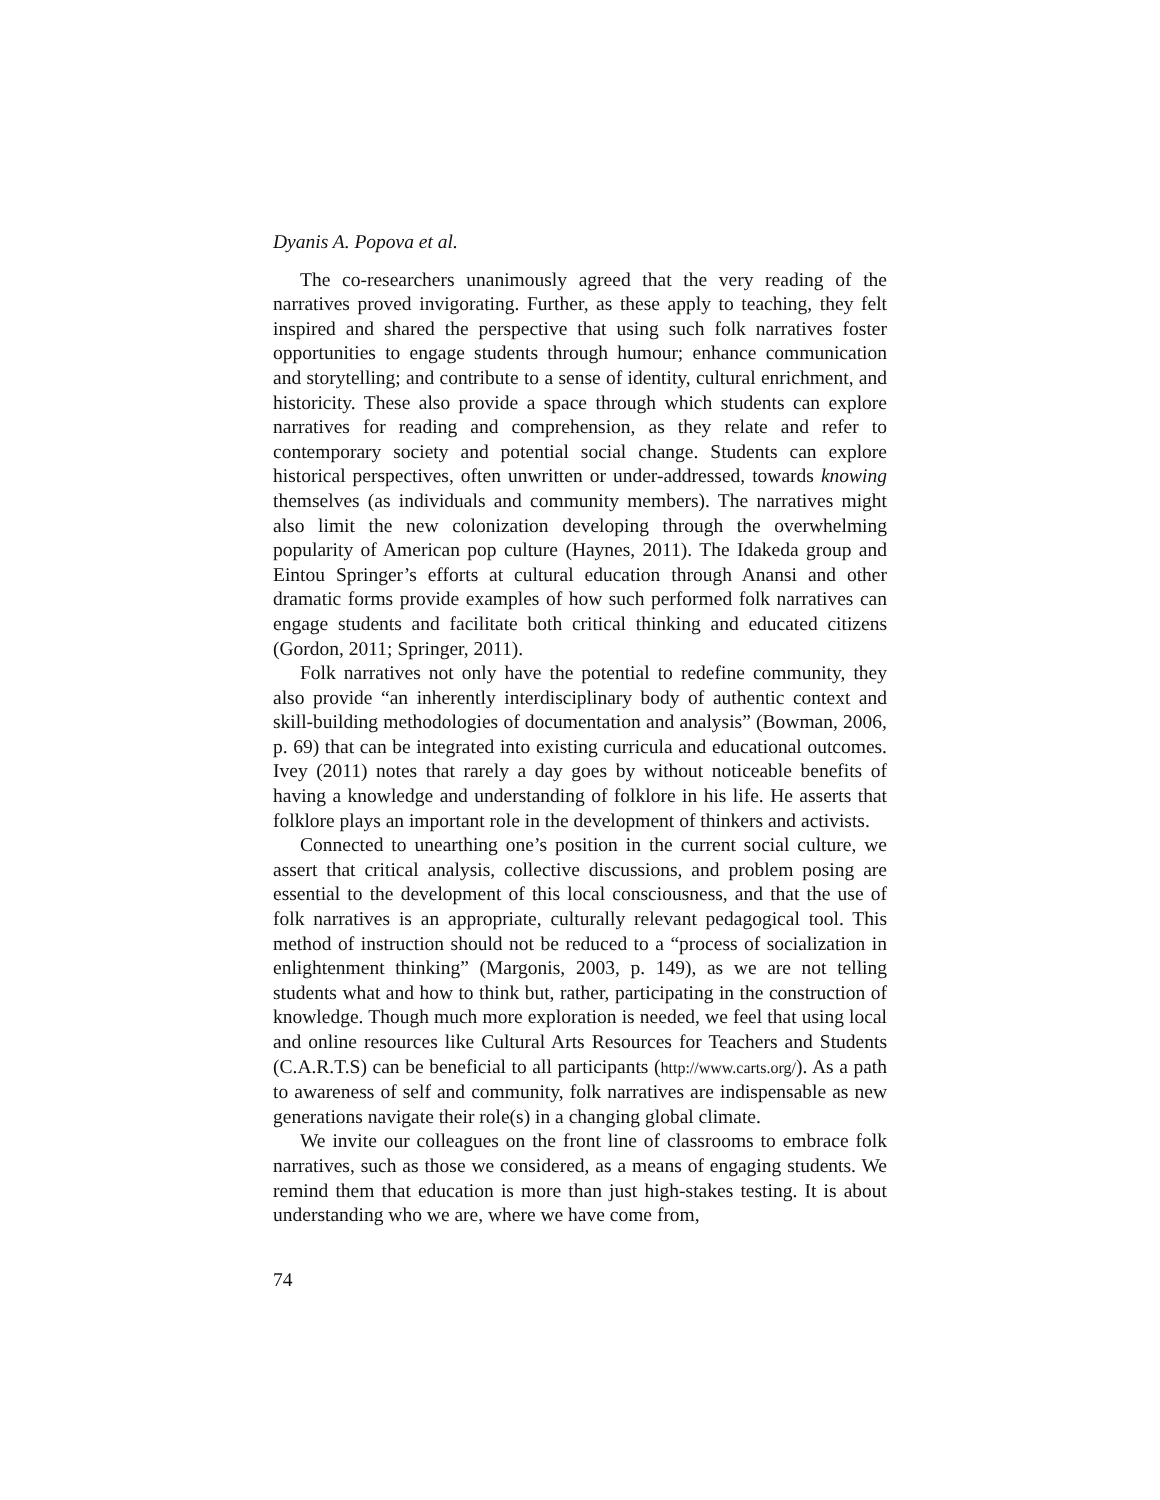Dyanis A. Popova et al.
The co-researchers unanimously agreed that the very reading of the narratives proved invigorating. Further, as these apply to teaching, they felt inspired and shared the perspective that using such folk narratives foster opportunities to engage students through humour; enhance communication and storytelling; and contribute to a sense of identity, cultural enrichment, and historicity. These also provide a space through which students can explore narratives for reading and comprehension, as they relate and refer to contemporary society and potential social change. Students can explore historical perspectives, often unwritten or under-addressed, towards knowing themselves (as individuals and community members). The narratives might also limit the new colonization developing through the overwhelming popularity of American pop culture (Haynes, 2011). The Idakeda group and Eintou Springer’s efforts at cultural education through Anansi and other dramatic forms provide examples of how such performed folk narratives can engage students and facilitate both critical thinking and educated citizens (Gordon, 2011; Springer, 2011).
Folk narratives not only have the potential to redefine community, they also provide “an inherently interdisciplinary body of authentic context and skill-building methodologies of documentation and analysis” (Bowman, 2006, p. 69) that can be integrated into existing curricula and educational outcomes. Ivey (2011) notes that rarely a day goes by without noticeable benefits of having a knowledge and understanding of folklore in his life. He asserts that folklore plays an important role in the development of thinkers and activists.
Connected to unearthing one’s position in the current social culture, we assert that critical analysis, collective discussions, and problem posing are essential to the development of this local consciousness, and that the use of folk narratives is an appropriate, culturally relevant pedagogical tool. This method of instruction should not be reduced to a “process of socialization in enlightenment thinking” (Margonis, 2003, p. 149), as we are not telling students what and how to think but, rather, participating in the construction of knowledge. Though much more exploration is needed, we feel that using local and online resources like Cultural Arts Resources for Teachers and Students (C.A.R.T.S) can be beneficial to all participants (http://www.carts.org/). As a path to awareness of self and community, folk narratives are indispensable as new generations navigate their role(s) in a changing global climate.
We invite our colleagues on the front line of classrooms to embrace folk narratives, such as those we considered, as a means of engaging students. We remind them that education is more than just high-stakes testing. It is about understanding who we are, where we have come from,
74